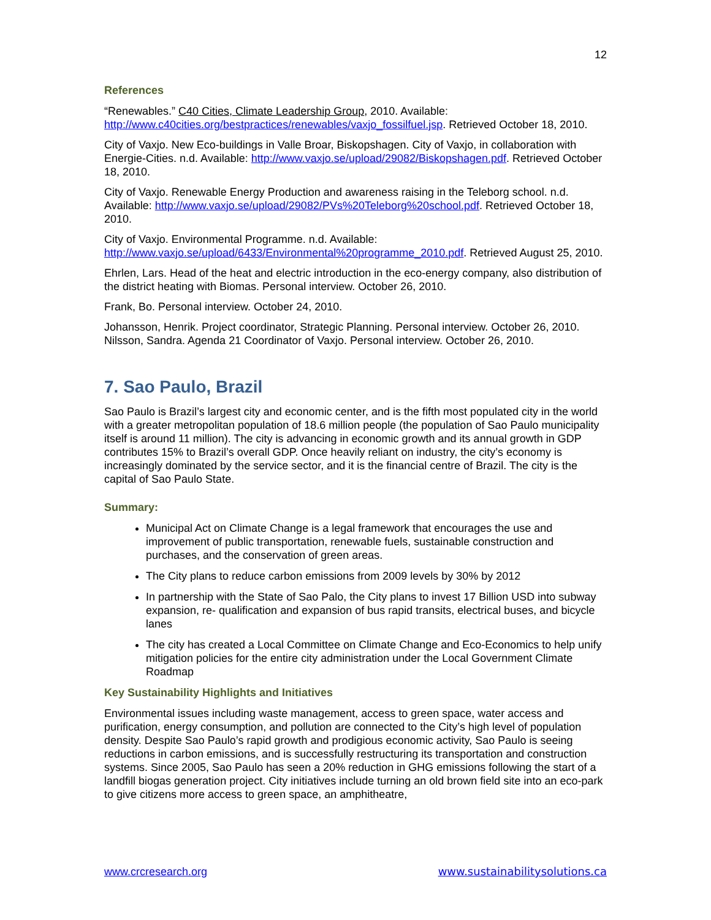12
References
“Renewables.” C40 Cities, Climate Leadership Group, 2010. Available: http://www.c40cities.org/bestpractices/renewables/vaxjo_fossilfuel.jsp. Retrieved October 18, 2010.
City of Vaxjo. New Eco-buildings in Valle Broar, Biskopshagen. City of Vaxjo, in collaboration with Energie-Cities. n.d. Available: http://www.vaxjo.se/upload/29082/Biskopshagen.pdf. Retrieved October 18, 2010.
City of Vaxjo. Renewable Energy Production and awareness raising in the Teleborg school. n.d. Available: http://www.vaxjo.se/upload/29082/PVs%20Teleborg%20school.pdf. Retrieved October 18, 2010.
City of Vaxjo. Environmental Programme. n.d. Available: http://www.vaxjo.se/upload/6433/Environmental%20programme_2010.pdf. Retrieved August 25, 2010.
Ehrlen, Lars. Head of the heat and electric introduction in the eco-energy company, also distribution of the district heating with Biomas. Personal interview. October 26, 2010.
Frank, Bo. Personal interview. October 24, 2010.
Johansson, Henrik. Project coordinator, Strategic Planning. Personal interview. October 26, 2010.
Nilsson, Sandra. Agenda 21 Coordinator of Vaxjo. Personal interview. October 26, 2010.
7. Sao Paulo, Brazil
Sao Paulo is Brazil’s largest city and economic center, and is the fifth most populated city in the world with a greater metropolitan population of 18.6 million people (the population of Sao Paulo municipality itself is around 11 million). The city is advancing in economic growth and its annual growth in GDP contributes 15% to Brazil’s overall GDP. Once heavily reliant on industry, the city’s economy is increasingly dominated by the service sector, and it is the financial centre of Brazil. The city is the capital of Sao Paulo State.
Summary:
Municipal Act on Climate Change is a legal framework that encourages the use and improvement of public transportation, renewable fuels, sustainable construction and purchases, and the conservation of green areas.
The City plans to reduce carbon emissions from 2009 levels by 30% by 2012
In partnership with the State of Sao Palo, the City plans to invest 17 Billion USD into subway expansion, re- qualification and expansion of bus rapid transits, electrical buses, and bicycle lanes
The city has created a Local Committee on Climate Change and Eco-Economics to help unify mitigation policies for the entire city administration under the Local Government Climate Roadmap
Key Sustainability Highlights and Initiatives
Environmental issues including waste management, access to green space, water access and purification, energy consumption, and pollution are connected to the City’s high level of population density. Despite Sao Paulo’s rapid growth and prodigious economic activity, Sao Paulo is seeing reductions in carbon emissions, and is successfully restructuring its transportation and construction systems. Since 2005, Sao Paulo has seen a 20% reduction in GHG emissions following the start of a landfill biogas generation project. City initiatives include turning an old brown field site into an eco-park to give citizens more access to green space, an amphitheatre,
www.crcresearch.org www.sustainabilitysolutions.ca